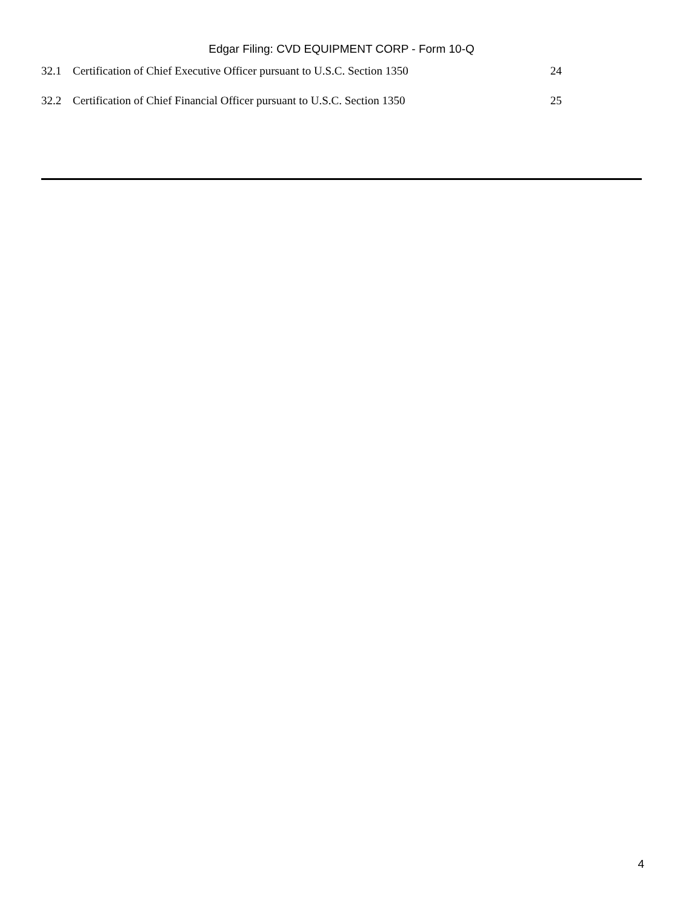Edgar Filing: CVD EQUIPMENT CORP - Form 10-Q
| 32.1 | Certification of Chief Executive Officer pursuant to U.S.C. Section 1350 | 24 |
| 32.2 | Certification of Chief Financial Officer pursuant to U.S.C. Section 1350 | 25 |
4